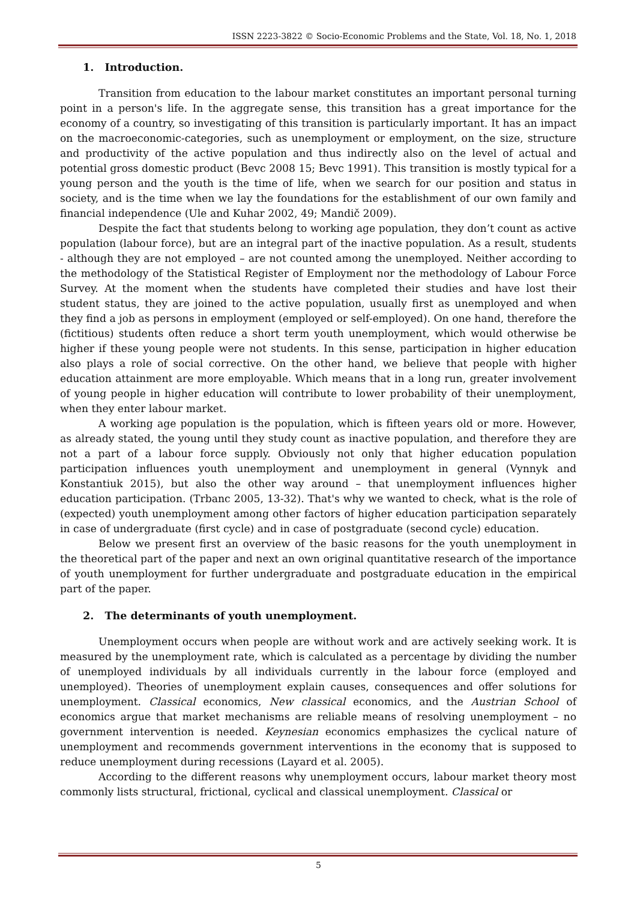ISSN 2223-3822 © Socio-Economic Problems and the State, Vol. 18, No. 1, 2018
1. Introduction.
Transition from education to the labour market constitutes an important personal turning point in a person's life. In the aggregate sense, this transition has a great importance for the economy of a country, so investigating of this transition is particularly important. It has an impact on the macroeconomic-categories, such as unemployment or employment, on the size, structure and productivity of the active population and thus indirectly also on the level of actual and potential gross domestic product (Bevc 2008 15; Bevc 1991). This transition is mostly typical for a young person and the youth is the time of life, when we search for our position and status in society, and is the time when we lay the foundations for the establishment of our own family and financial independence (Ule and Kuhar 2002, 49; Mandič 2009).
Despite the fact that students belong to working age population, they don’t count as active population (labour force), but are an integral part of the inactive population. As a result, students - although they are not employed – are not counted among the unemployed. Neither according to the methodology of the Statistical Register of Employment nor the methodology of Labour Force Survey. At the moment when the students have completed their studies and have lost their student status, they are joined to the active population, usually first as unemployed and when they find a job as persons in employment (employed or self-employed). On one hand, therefore the (fictitious) students often reduce a short term youth unemployment, which would otherwise be higher if these young people were not students. In this sense, participation in higher education also plays a role of social corrective. On the other hand, we believe that people with higher education attainment are more employable. Which means that in a long run, greater involvement of young people in higher education will contribute to lower probability of their unemployment, when they enter labour market.
A working age population is the population, which is fifteen years old or more. However, as already stated, the young until they study count as inactive population, and therefore they are not a part of a labour force supply. Obviously not only that higher education population participation influences youth unemployment and unemployment in general (Vynnyk and Konstantiuk 2015), but also the other way around – that unemployment influences higher education participation. (Trbanc 2005, 13-32). That's why we wanted to check, what is the role of (expected) youth unemployment among other factors of higher education participation separately in case of undergraduate (first cycle) and in case of postgraduate (second cycle) education.
Below we present first an overview of the basic reasons for the youth unemployment in the theoretical part of the paper and next an own original quantitative research of the importance of youth unemployment for further undergraduate and postgraduate education in the empirical part of the paper.
2. The determinants of youth unemployment.
Unemployment occurs when people are without work and are actively seeking work. It is measured by the unemployment rate, which is calculated as a percentage by dividing the number of unemployed individuals by all individuals currently in the labour force (employed and unemployed). Theories of unemployment explain causes, consequences and offer solutions for unemployment. Classical economics, New classical economics, and the Austrian School of economics argue that market mechanisms are reliable means of resolving unemployment – no government intervention is needed. Keynesian economics emphasizes the cyclical nature of unemployment and recommends government interventions in the economy that is supposed to reduce unemployment during recessions (Layard et al. 2005).
According to the different reasons why unemployment occurs, labour market theory most commonly lists structural, frictional, cyclical and classical unemployment. Classical or
5